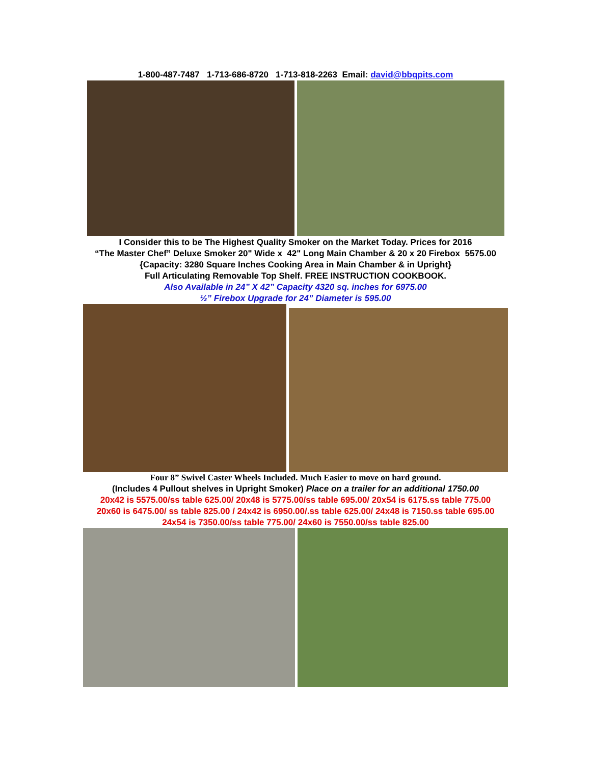1-800-487-7487 1-713-686-8720 1-713-818-2263 Email: david@bbqpits.com
I Consider this to be The Highest Quality Smoker on the Market Today. Prices for 2016
“The Master Chef” Deluxe Smoker 20" Wide x 42" Long Main Chamber & 20 x 20 Firebox 5575.00
{Capacity: 3280 Square Inches Cooking Area in Main Chamber & in Upright}
Full Articulating Removable Top Shelf. FREE INSTRUCTION COOKBOOK.
Also Available in 24” X 42” Capacity 4320 sq. inches for 6975.00
½” Firebox Upgrade for 24” Diameter is 595.00
Four 8” Swivel Caster Wheels Included. Much Easier to move on hard ground.
(Includes 4 Pullout shelves in Upright Smoker) Place on a trailer for an additional 1750.00
20x42 is 5575.00/ss table 625.00/ 20x48 is 5775.00/ss table 695.00/ 20x54 is 6175.ss table 775.00
20x60 is 6475.00/ ss table 825.00 / 24x42 is 6950.00/.ss table 625.00/ 24x48 is 7150.ss table 695.00
24x54 is 7350.00/ss table 775.00/ 24x60 is 7550.00/ss table 825.00